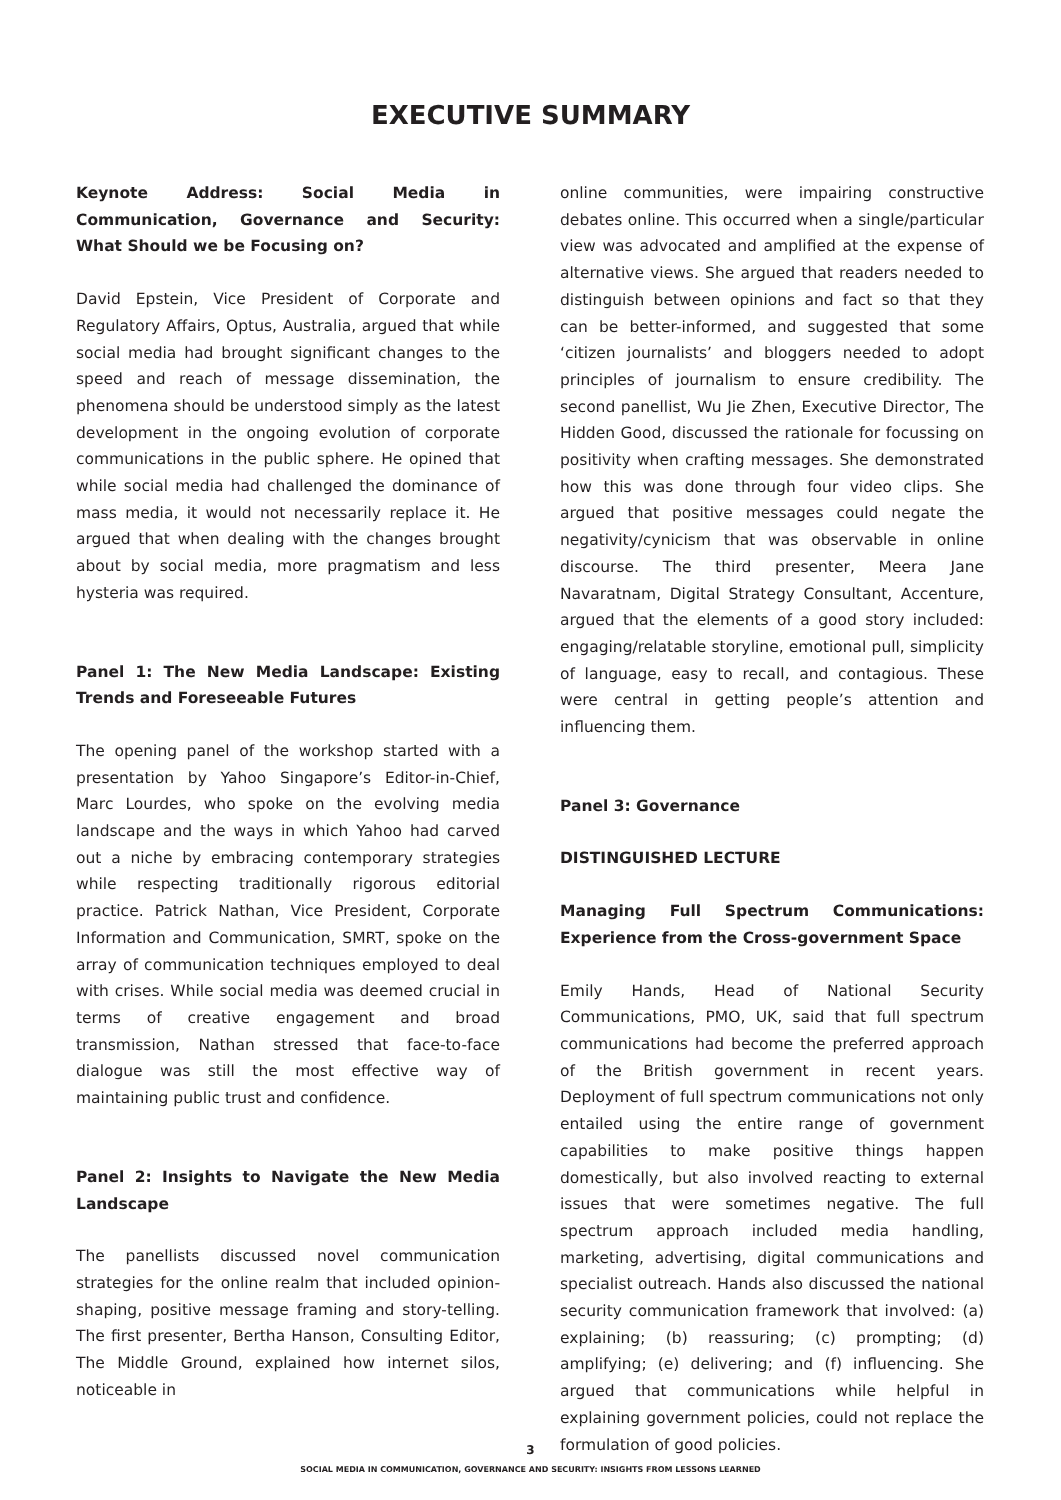EXECUTIVE SUMMARY
Keynote Address: Social Media in Communication, Governance and Security: What Should we be Focusing on?
David Epstein, Vice President of Corporate and Regulatory Affairs, Optus, Australia, argued that while social media had brought significant changes to the speed and reach of message dissemination, the phenomena should be understood simply as the latest development in the ongoing evolution of corporate communications in the public sphere. He opined that while social media had challenged the dominance of mass media, it would not necessarily replace it. He argued that when dealing with the changes brought about by social media, more pragmatism and less hysteria was required.
Panel 1: The New Media Landscape: Existing Trends and Foreseeable Futures
The opening panel of the workshop started with a presentation by Yahoo Singapore’s Editor-in-Chief, Marc Lourdes, who spoke on the evolving media landscape and the ways in which Yahoo had carved out a niche by embracing contemporary strategies while respecting traditionally rigorous editorial practice. Patrick Nathan, Vice President, Corporate Information and Communication, SMRT, spoke on the array of communication techniques employed to deal with crises. While social media was deemed crucial in terms of creative engagement and broad transmission, Nathan stressed that face-to-face dialogue was still the most effective way of maintaining public trust and confidence.
Panel 2: Insights to Navigate the New Media Landscape
The panellists discussed novel communication strategies for the online realm that included opinion-shaping, positive message framing and story-telling. The first presenter, Bertha Hanson, Consulting Editor, The Middle Ground, explained how internet silos, noticeable in
online communities, were impairing constructive debates online. This occurred when a single/particular view was advocated and amplified at the expense of alternative views. She argued that readers needed to distinguish between opinions and fact so that they can be better-informed, and suggested that some ‘citizen journalists’ and bloggers needed to adopt principles of journalism to ensure credibility. The second panellist, Wu Jie Zhen, Executive Director, The Hidden Good, discussed the rationale for focussing on positivity when crafting messages. She demonstrated how this was done through four video clips. She argued that positive messages could negate the negativity/cynicism that was observable in online discourse. The third presenter, Meera Jane Navaratnam, Digital Strategy Consultant, Accenture, argued that the elements of a good story included: engaging/relatable storyline, emotional pull, simplicity of language, easy to recall, and contagious. These were central in getting people’s attention and influencing them.
Panel 3: Governance
DISTINGUISHED LECTURE
Managing Full Spectrum Communications: Experience from the Cross-government Space
Emily Hands, Head of National Security Communications, PMO, UK, said that full spectrum communications had become the preferred approach of the British government in recent years. Deployment of full spectrum communications not only entailed using the entire range of government capabilities to make positive things happen domestically, but also involved reacting to external issues that were sometimes negative. The full spectrum approach included media handling, marketing, advertising, digital communications and specialist outreach. Hands also discussed the national security communication framework that involved: (a) explaining; (b) reassuring; (c) prompting; (d) amplifying; (e) delivering; and (f) influencing. She argued that communications while helpful in explaining government policies, could not replace the formulation of good policies.
3
SOCIAL MEDIA IN COMMUNICATION, GOVERNANCE AND SECURITY: INSIGHTS FROM LESSONS LEARNED